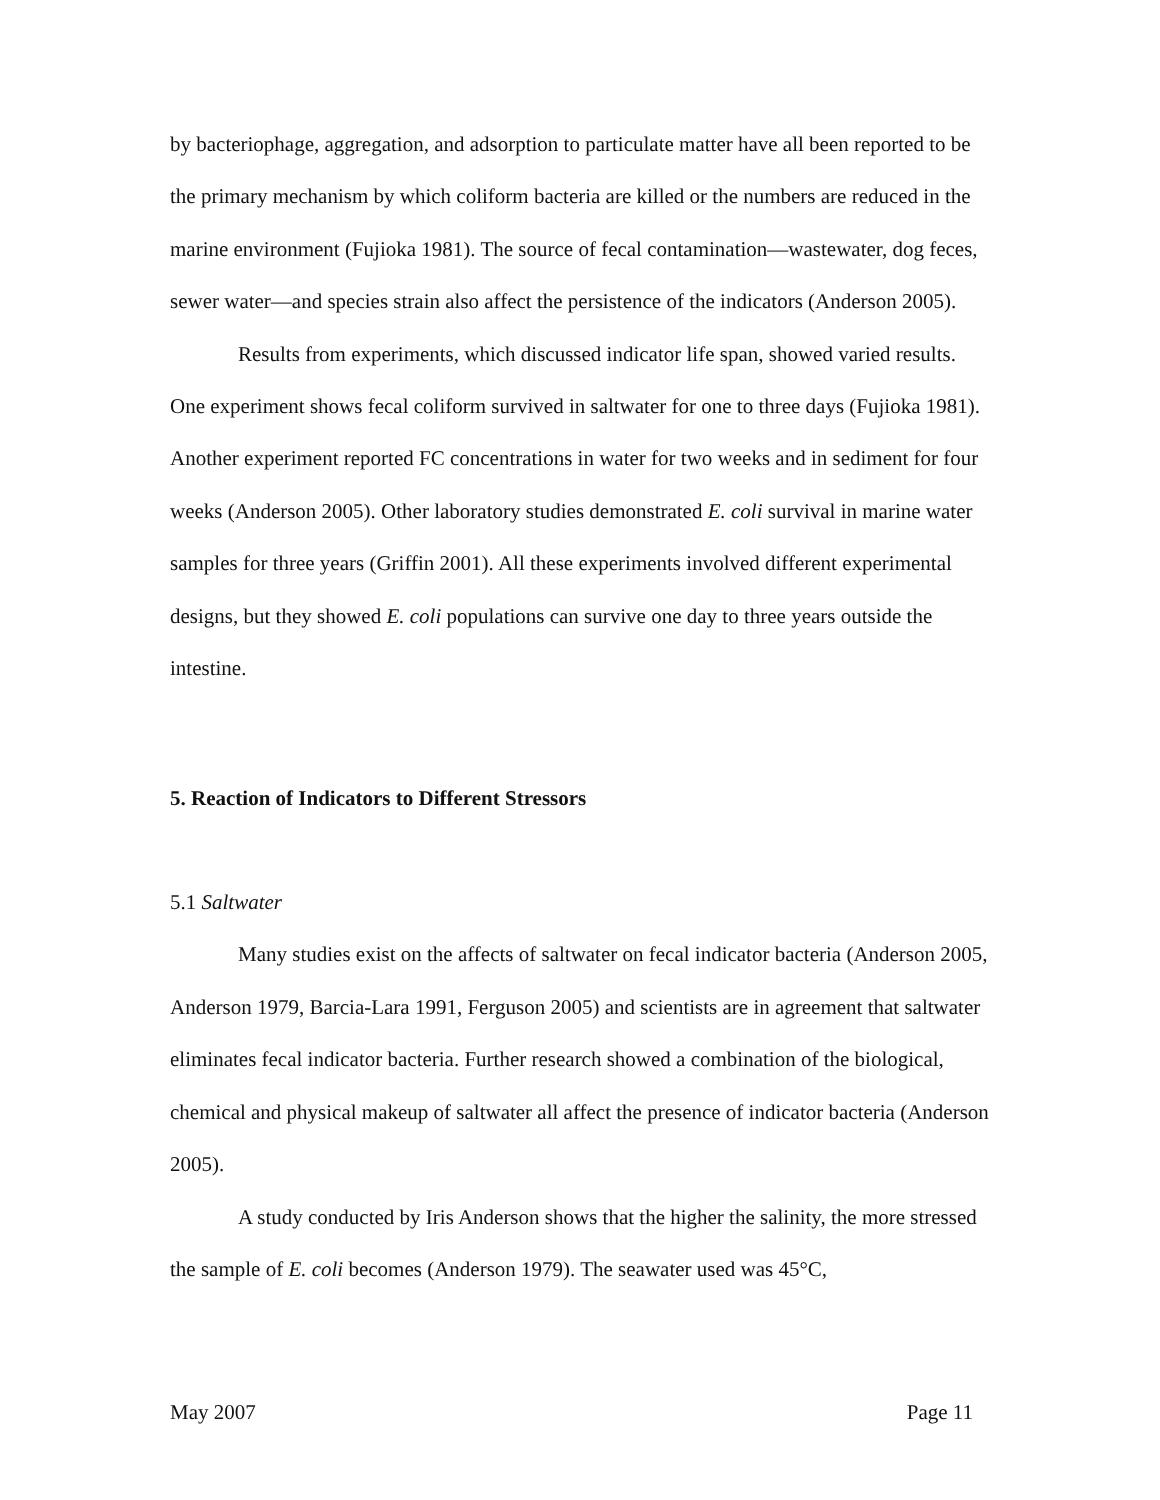by bacteriophage, aggregation, and adsorption to particulate matter have all been reported to be the primary mechanism by which coliform bacteria are killed or the numbers are reduced in the marine environment (Fujioka 1981). The source of fecal contamination—wastewater, dog feces, sewer water—and species strain also affect the persistence of the indicators (Anderson 2005).
Results from experiments, which discussed indicator life span, showed varied results. One experiment shows fecal coliform survived in saltwater for one to three days (Fujioka 1981). Another experiment reported FC concentrations in water for two weeks and in sediment for four weeks (Anderson 2005). Other laboratory studies demonstrated E. coli survival in marine water samples for three years (Griffin 2001). All these experiments involved different experimental designs, but they showed E. coli populations can survive one day to three years outside the intestine.
5. Reaction of Indicators to Different Stressors
5.1 Saltwater
Many studies exist on the affects of saltwater on fecal indicator bacteria (Anderson 2005, Anderson 1979, Barcia-Lara 1991, Ferguson 2005) and scientists are in agreement that saltwater eliminates fecal indicator bacteria. Further research showed a combination of the biological, chemical and physical makeup of saltwater all affect the presence of indicator bacteria (Anderson 2005).
A study conducted by Iris Anderson shows that the higher the salinity, the more stressed the sample of E. coli becomes (Anderson 1979). The seawater used was 45°C,
May 2007 Page 11